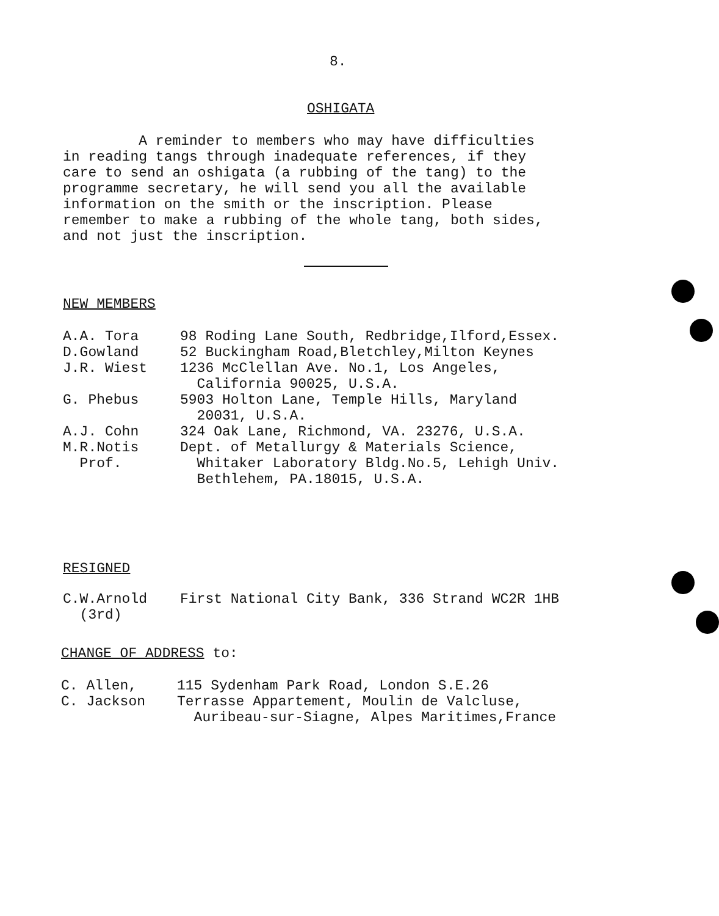8.
OSHIGATA
A reminder to members who may have difficulties
in reading tangs through inadequate references, if they
care to send an oshigata (a rubbing of the tang) to the
programme secretary, he will send you all the available
information on the smith or the inscription. Please
remember to make a rubbing of the whole tang, both sides,
and not just the inscription.
NEW MEMBERS
| A.A. Tora | 98 Roding Lane South, Redbridge,Ilford,Essex. |
| D.Gowland | 52 Buckingham Road,Bletchley,Milton Keynes |
| J.R. Wiest | 1236 McClellan Ave. No.1, Los Angeles, California 90025, U.S.A. |
| G. Phebus | 5903 Holton Lane, Temple Hills, Maryland 20031, U.S.A. |
| A.J. Cohn | 324 Oak Lane, Richmond, VA. 23276, U.S.A. |
| M.R.Notis Prof. | Dept. of Metallurgy & Materials Science, Whitaker Laboratory Bldg.No.5, Lehigh Univ. Bethlehem, PA.18015, U.S.A. |
RESIGNED
| C.W.Arnold (3rd) | First National City Bank, 336 Strand WC2R 1HB |
CHANGE OF ADDRESS to:
| C. Allen, | 115 Sydenham Park Road, London S.E.26 |
| C. Jackson | Terrasse Appartement, Moulin de Valcluse, Auribeau-sur-Siagne, Alpes Maritimes,France |